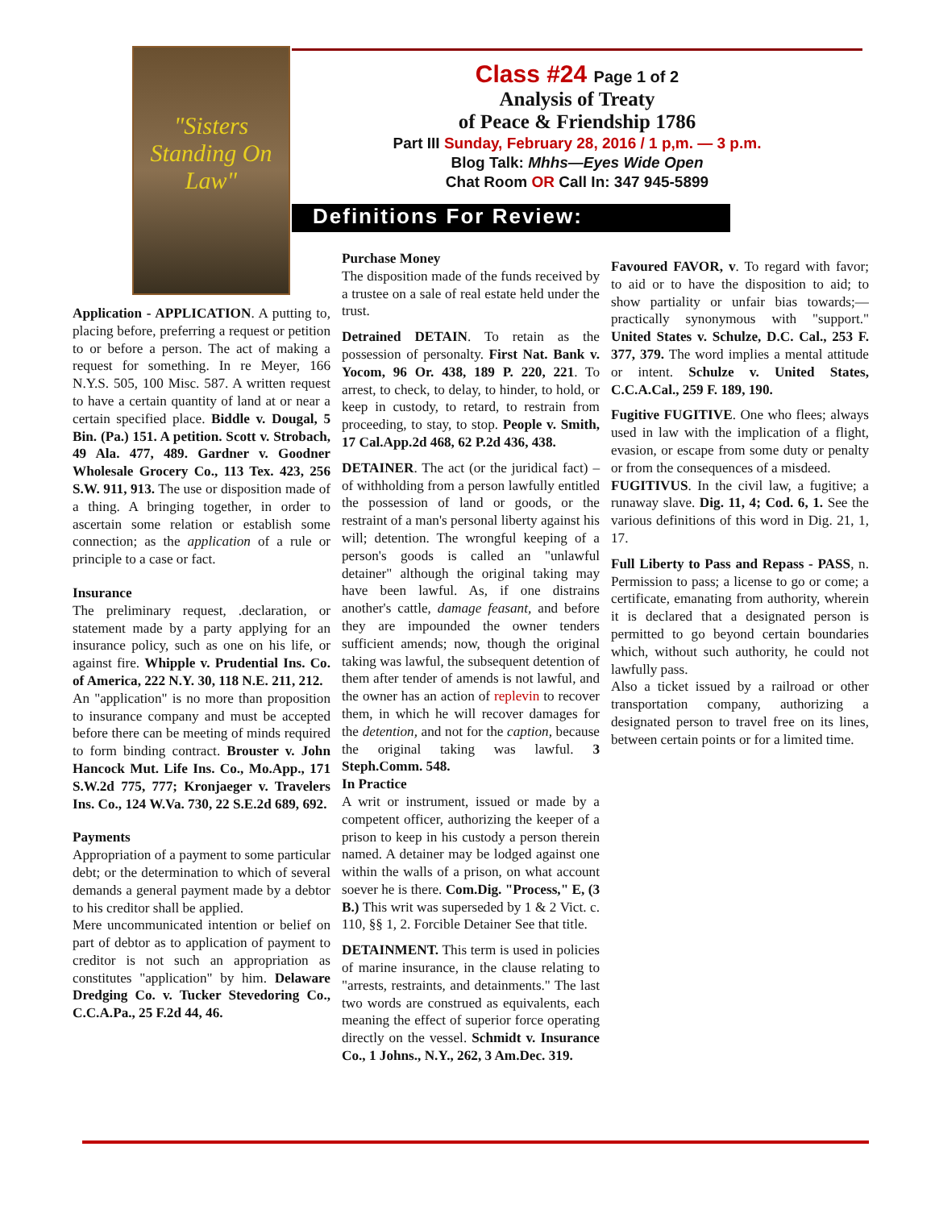"Sisters Standing On Law"
Class #24 Page 1 of 2
Analysis of Treaty
of Peace & Friendship 1786
Part III Sunday, February 28, 2016 / 1 p,m. — 3 p.m.
Blog Talk: Mhhs—Eyes Wide Open
Chat Room OR Call In: 347 945-5899
Definitions For Review:
Application - APPLICATION. A putting to, placing before, preferring a request or petition to or before a person. The act of making a request for something. In re Meyer, 166 N.Y.S. 505, 100 Misc. 587. A written request to have a certain quantity of land at or near a certain specified place. Biddle v. Dougal, 5 Bin. (Pa.) 151. A petition. Scott v. Strobach, 49 Ala. 477, 489. Gardner v. Goodner Wholesale Grocery Co., 113 Tex. 423, 256 S.W. 911, 913. The use or disposition made of a thing. A bringing together, in order to ascertain some relation or establish some connection; as the application of a rule or principle to a case or fact.
Insurance
The preliminary request, .declaration, or statement made by a party applying for an insurance policy, such as one on his life, or against fire. Whipple v. Prudential Ins. Co. of America, 222 N.Y. 30, 118 N.E. 211, 212.
An "application" is no more than proposition to insurance company and must be accepted before there can be meeting of minds required to form binding contract. Brouster v. John Hancock Mut. Life Ins. Co., Mo.App., 171 S.W.2d 775, 777; Kronjaeger v. Travelers Ins. Co., 124 W.Va. 730, 22 S.E.2d 689, 692.
Payments
Appropriation of a payment to some particular debt; or the determination to which of several demands a general payment made by a debtor to his creditor shall be applied.
Mere uncommunicated intention or belief on part of debtor as to application of payment to creditor is not such an appropriation as constitutes "application" by him. Delaware Dredging Co. v. Tucker Stevedoring Co., C.C.A.Pa., 25 F.2d 44, 46.
Purchase Money
The disposition made of the funds received by a trustee on a sale of real estate held under the trust.
Detrained DETAIN. To retain as the possession of personalty. First Nat. Bank v. Yocom, 96 Or. 438, 189 P. 220, 221. To arrest, to check, to delay, to hinder, to hold, or keep in custody, to retard, to restrain from proceeding, to stay, to stop. People v. Smith, 17 Cal.App.2d 468, 62 P.2d 436, 438.
DETAINER. The act (or the juridical fact) – of withholding from a person lawfully entitled the possession of land or goods, or the restraint of a man's personal liberty against his will; detention. The wrongful keeping of a person's goods is called an "unlawful detainer" although the original taking may have been lawful. As, if one distrains another's cattle, damage feasant, and before they are impounded the owner tenders sufficient amends; now, though the original taking was lawful, the subsequent detention of them after tender of amends is not lawful, and the owner has an action of replevin to recover them, in which he will recover damages for the detention, and not for the caption, because the original taking was lawful. 3 Steph.Comm. 548.
In Practice
A writ or instrument, issued or made by a competent officer, authorizing the keeper of a prison to keep in his custody a person therein named. A detainer may be lodged against one within the walls of a prison, on what account soever he is there. Com.Dig. "Process," E, (3 B.) This writ was superseded by 1 & 2 Vict. c. 110, §§ 1, 2. Forcible Detainer See that title.
DETAINMENT. This term is used in policies of marine insurance, in the clause relating to "arrests, restraints, and detainments." The last two words are construed as equivalents, each meaning the effect of superior force operating directly on the vessel. Schmidt v. Insurance Co., 1 Johns., N.Y., 262, 3 Am.Dec. 319.
Favoured FAVOR, v. To regard with favor; to aid or to have the disposition to aid; to show partiality or unfair bias towards;—practically synonymous with "support." United States v. Schulze, D.C. Cal., 253 F. 377, 379. The word implies a mental attitude or intent. Schulze v. United States, C.C.A.Cal., 259 F. 189, 190.
Fugitive FUGITIVE. One who flees; always used in law with the implication of a flight, evasion, or escape from some duty or penalty or from the consequences of a misdeed.
FUGITIVUS. In the civil law, a fugitive; a runaway slave. Dig. 11, 4; Cod. 6, 1. See the various definitions of this word in Dig. 21, 1, 17.
Full Liberty to Pass and Repass - PASS, n. Permission to pass; a license to go or come; a certificate, emanating from authority, wherein it is declared that a designated person is permitted to go beyond certain boundaries which, without such authority, he could not lawfully pass.
Also a ticket issued by a railroad or other transportation company, authorizing a designated person to travel free on its lines, between certain points or for a limited time.